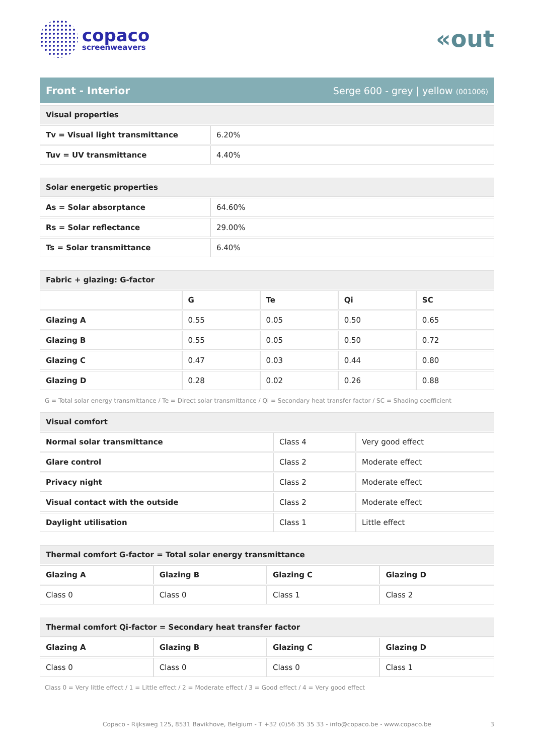copaco
screenweavers
«out
Front - Interior Serge 600 - grey | yellow (001006)
| Visual properties | |
| Tv = Visual light transmittance | 6.20% |
| Tuv = UV transmittance | 4.40% |
| Solar energetic properties | |
| As = Solar absorptance | 64.60% |
| Rs = Solar reflectance | 29.00% |
| Ts = Solar transmittance | 6.40% |
| Fabric + glazing: G-factor | | | | |
| | G | Te | Qi | SC |
| Glazing A | 0.55 | 0.05 | 0.50 | 0.65 |
| Glazing B | 0.55 | 0.05 | 0.50 | 0.72 |
| Glazing C | 0.47 | 0.03 | 0.44 | 0.80 |
| Glazing D | 0.28 | 0.02 | 0.26 | 0.88 |
G = Total solar energy transmittance / Te = Direct solar transmittance / Qi = Secondary heat transfer factor / SC = Shading coefficient
| Visual comfort | | |
| Normal solar transmittance | Class 4 | Very good effect |
| Glare control | Class 2 | Moderate effect |
| Privacy night | Class 2 | Moderate effect |
| Visual contact with the outside | Class 2 | Moderate effect |
| Daylight utilisation | Class 1 | Little effect |
| Thermal comfort G-factor = Total solar energy transmittance | | | |
| Glazing A | Glazing B | Glazing C | Glazing D |
| Class 0 | Class 0 | Class 1 | Class 2 |
| Thermal comfort Qi-factor = Secondary heat transfer factor | | | |
| Glazing A | Glazing B | Glazing C | Glazing D |
| Class 0 | Class 0 | Class 0 | Class 1 |
Class 0 = Very little effect / 1 = Little effect / 2 = Moderate effect / 3 = Good effect / 4 = Very good effect
Copaco - Rijksweg 125, 8531 Bavikhove, Belgium - T +32 (0)56 35 35 33 - info@copaco.be - www.copaco.be 3